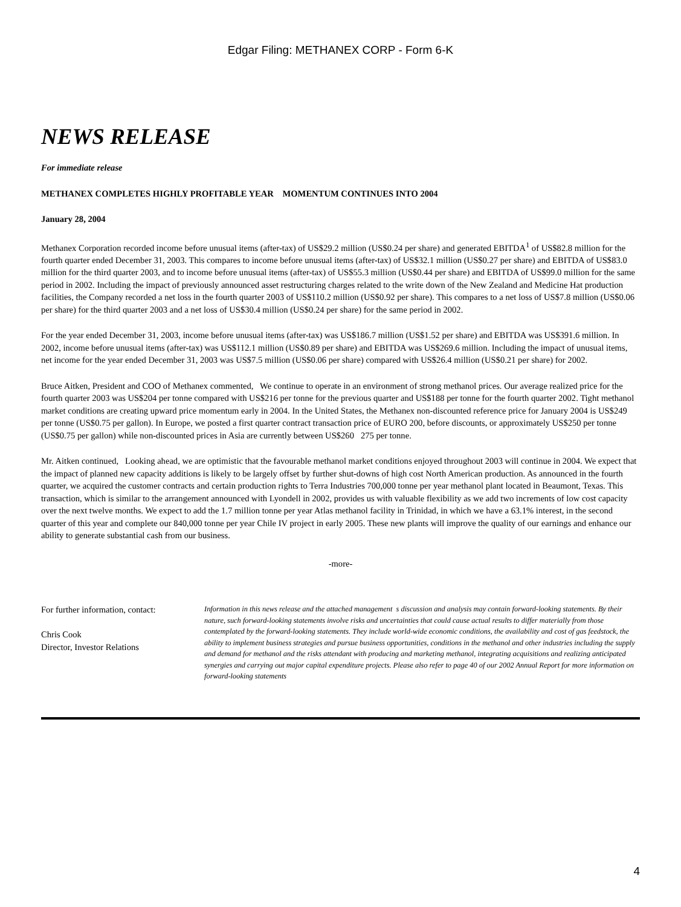Edgar Filing: METHANEX CORP - Form 6-K
NEWS RELEASE
For immediate release
METHANEX COMPLETES HIGHLY PROFITABLE YEAR MOMENTUM CONTINUES INTO 2004
January 28, 2004
Methanex Corporation recorded income before unusual items (after-tax) of US$29.2 million (US$0.24 per share) and generated EBITDA<sup>1</sup> of US$82.8 million for the fourth quarter ended December 31, 2003. This compares to income before unusual items (after-tax) of US$32.1 million (US$0.27 per share) and EBITDA of US$83.0 million for the third quarter 2003, and to income before unusual items (after-tax) of US$55.3 million (US$0.44 per share) and EBITDA of US$99.0 million for the same period in 2002. Including the impact of previously announced asset restructuring charges related to the write down of the New Zealand and Medicine Hat production facilities, the Company recorded a net loss in the fourth quarter 2003 of US$110.2 million (US$0.92 per share). This compares to a net loss of US$7.8 million (US$0.06 per share) for the third quarter 2003 and a net loss of US$30.4 million (US$0.24 per share) for the same period in 2002.
For the year ended December 31, 2003, income before unusual items (after-tax) was US$186.7 million (US$1.52 per share) and EBITDA was US$391.6 million. In 2002, income before unusual items (after-tax) was US$112.1 million (US$0.89 per share) and EBITDA was US$269.6 million. Including the impact of unusual items, net income for the year ended December 31, 2003 was US$7.5 million (US$0.06 per share) compared with US$26.4 million (US$0.21 per share) for 2002.
Bruce Aitken, President and COO of Methanex commented, We continue to operate in an environment of strong methanol prices. Our average realized price for the fourth quarter 2003 was US$204 per tonne compared with US$216 per tonne for the previous quarter and US$188 per tonne for the fourth quarter 2002. Tight methanol market conditions are creating upward price momentum early in 2004. In the United States, the Methanex non-discounted reference price for January 2004 is US$249 per tonne (US$0.75 per gallon). In Europe, we posted a first quarter contract transaction price of EURO 200, before discounts, or approximately US$250 per tonne (US$0.75 per gallon) while non-discounted prices in Asia are currently between US$260 275 per tonne.
Mr. Aitken continued, Looking ahead, we are optimistic that the favourable methanol market conditions enjoyed throughout 2003 will continue in 2004. We expect that the impact of planned new capacity additions is likely to be largely offset by further shut-downs of high cost North American production. As announced in the fourth quarter, we acquired the customer contracts and certain production rights to Terra Industries 700,000 tonne per year methanol plant located in Beaumont, Texas. This transaction, which is similar to the arrangement announced with Lyondell in 2002, provides us with valuable flexibility as we add two increments of low cost capacity over the next twelve months. We expect to add the 1.7 million tonne per year Atlas methanol facility in Trinidad, in which we have a 63.1% interest, in the second quarter of this year and complete our 840,000 tonne per year Chile IV project in early 2005. These new plants will improve the quality of our earnings and enhance our ability to generate substantial cash from our business.
-more-
For further information, contact:
Chris Cook
Director, Investor Relations
Information in this news release and the attached management s discussion and analysis may contain forward-looking statements. By their nature, such forward-looking statements involve risks and uncertainties that could cause actual results to differ materially from those contemplated by the forward-looking statements. They include world-wide economic conditions, the availability and cost of gas feedstock, the ability to implement business strategies and pursue business opportunities, conditions in the methanol and other industries including the supply and demand for methanol and the risks attendant with producing and marketing methanol, integrating acquisitions and realizing anticipated synergies and carrying out major capital expenditure projects. Please also refer to page 40 of our 2002 Annual Report for more information on forward-looking statements
4